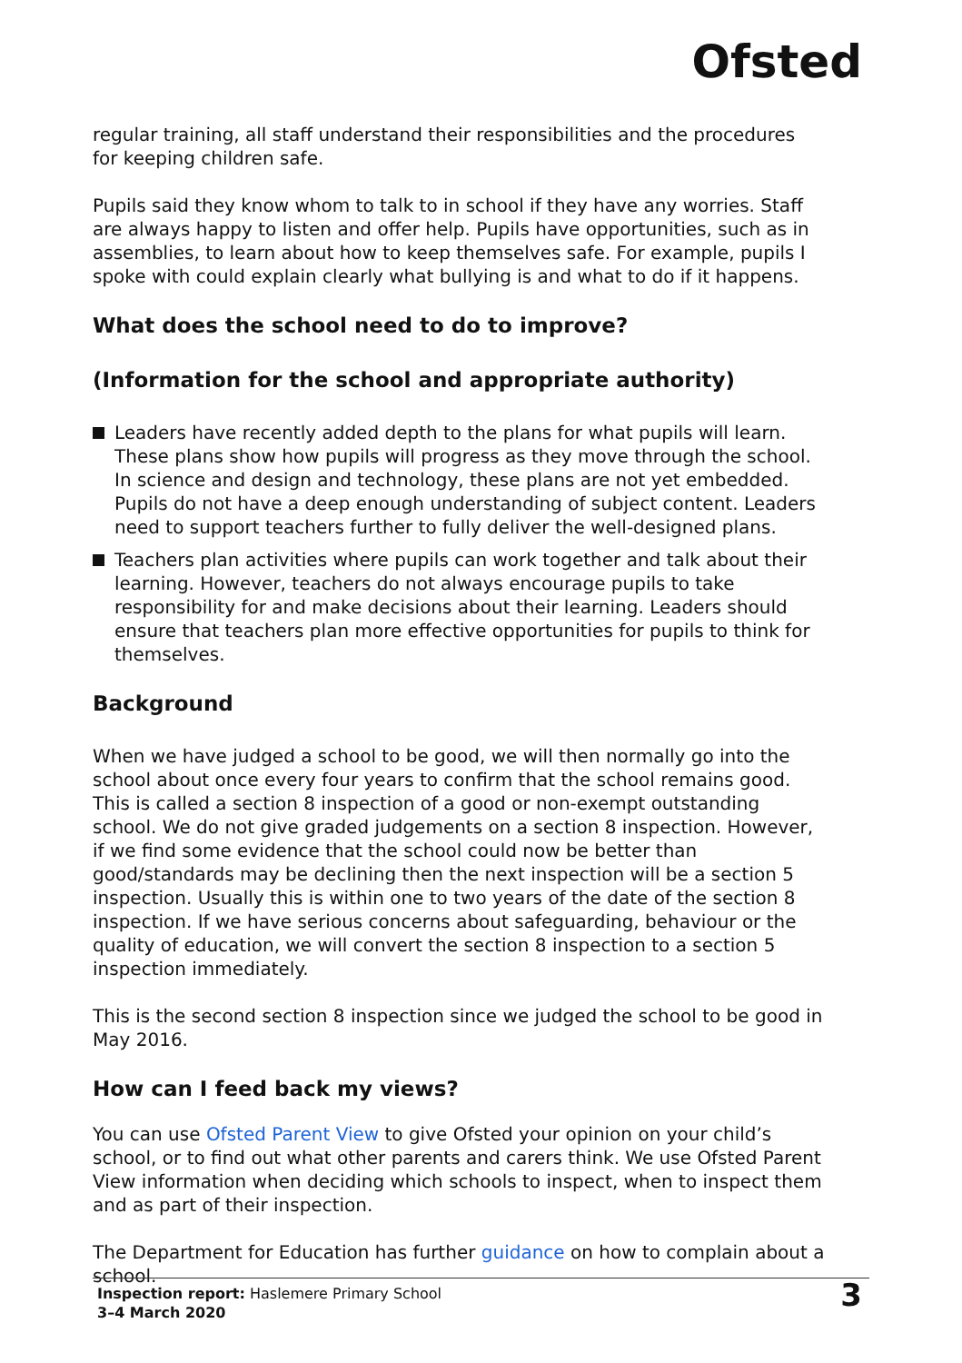Ofsted
regular training, all staff understand their responsibilities and the procedures for keeping children safe.
Pupils said they know whom to talk to in school if they have any worries. Staff are always happy to listen and offer help. Pupils have opportunities, such as in assemblies, to learn about how to keep themselves safe. For example, pupils I spoke with could explain clearly what bullying is and what to do if it happens.
What does the school need to do to improve?
(Information for the school and appropriate authority)
Leaders have recently added depth to the plans for what pupils will learn. These plans show how pupils will progress as they move through the school. In science and design and technology, these plans are not yet embedded. Pupils do not have a deep enough understanding of subject content. Leaders need to support teachers further to fully deliver the well-designed plans.
Teachers plan activities where pupils can work together and talk about their learning. However, teachers do not always encourage pupils to take responsibility for and make decisions about their learning. Leaders should ensure that teachers plan more effective opportunities for pupils to think for themselves.
Background
When we have judged a school to be good, we will then normally go into the school about once every four years to confirm that the school remains good. This is called a section 8 inspection of a good or non-exempt outstanding school. We do not give graded judgements on a section 8 inspection. However, if we find some evidence that the school could now be better than good/standards may be declining then the next inspection will be a section 5 inspection. Usually this is within one to two years of the date of the section 8 inspection. If we have serious concerns about safeguarding, behaviour or the quality of education, we will convert the section 8 inspection to a section 5 inspection immediately.
This is the second section 8 inspection since we judged the school to be good in May 2016.
How can I feed back my views?
You can use Ofsted Parent View to give Ofsted your opinion on your child’s school, or to find out what other parents and carers think. We use Ofsted Parent View information when deciding which schools to inspect, when to inspect them and as part of their inspection.
The Department for Education has further guidance on how to complain about a school.
Inspection report: Haslemere Primary School
3–4 March 2020
3